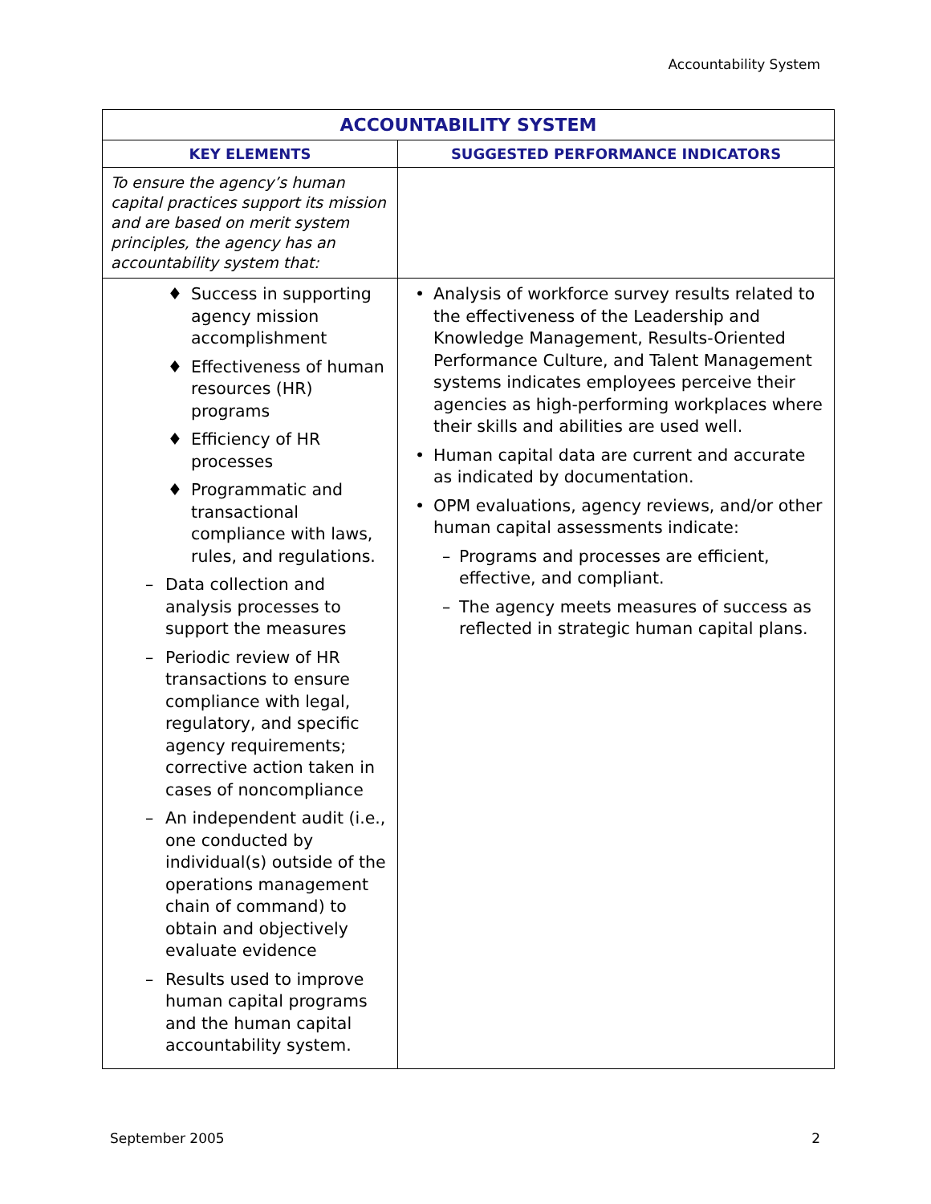Accountability System
| ACCOUNTABILITY SYSTEM | |
| --- | --- |
| KEY ELEMENTS | SUGGESTED PERFORMANCE INDICATORS |
| To ensure the agency’s human capital practices support its mission and are based on merit system principles, the agency has an accountability system that: | |
| ♦ Success in supporting agency mission accomplishment ♦ Effectiveness of human resources (HR) programs ♦ Efficiency of HR processes ♦ Programmatic and transactional compliance with laws, rules, and regulations. – Data collection and analysis processes to support the measures – Periodic review of HR transactions to ensure compliance with legal, regulatory, and specific agency requirements; corrective action taken in cases of noncompliance – An independent audit (i.e., one conducted by individual(s) outside of the operations management chain of command) to obtain and objectively evaluate evidence – Results used to improve human capital programs and the human capital accountability system. | • Analysis of workforce survey results related to the effectiveness of the Leadership and Knowledge Management, Results-Oriented Performance Culture, and Talent Management systems indicates employees perceive their agencies as high-performing workplaces where their skills and abilities are used well. • Human capital data are current and accurate as indicated by documentation. • OPM evaluations, agency reviews, and/or other human capital assessments indicate: – Programs and processes are efficient, effective, and compliant. – The agency meets measures of success as reflected in strategic human capital plans. |
September 2005 2